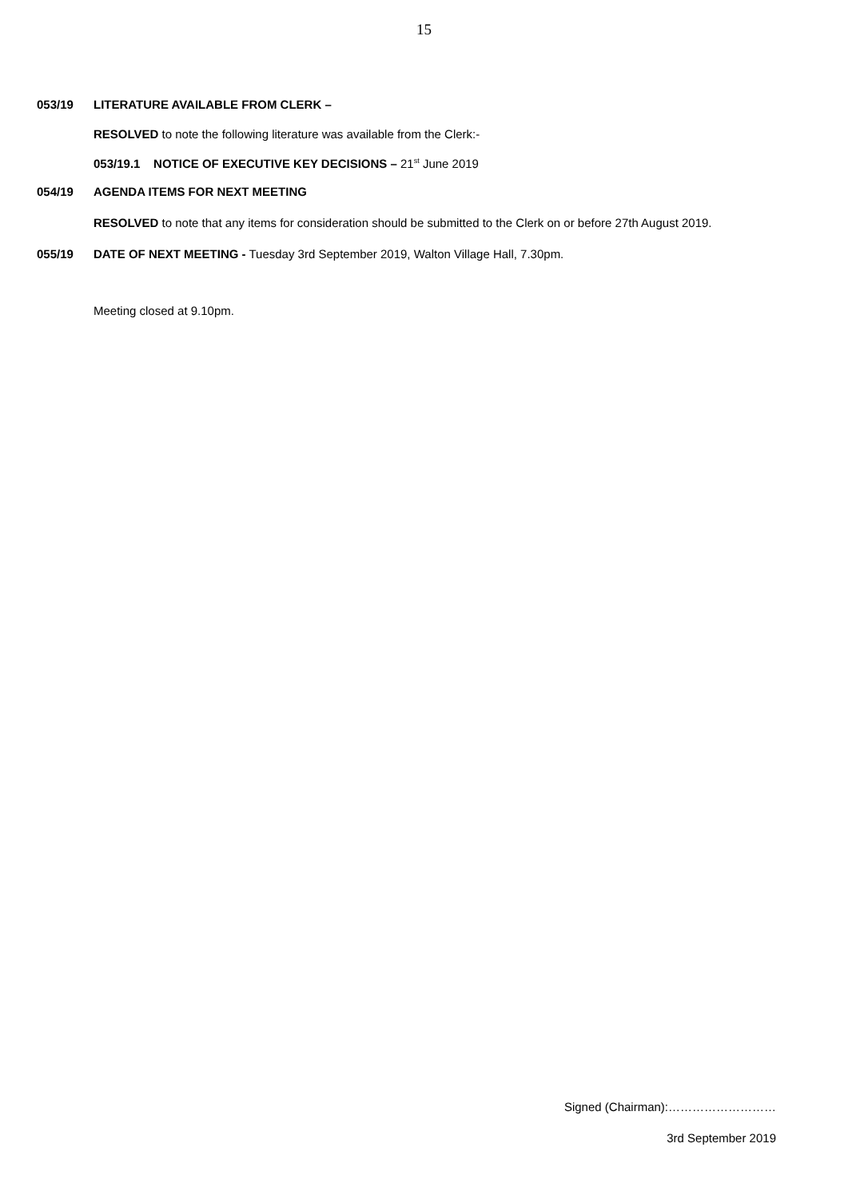15
053/19 LITERATURE AVAILABLE FROM CLERK –
RESOLVED to note the following literature was available from the Clerk:-
053/19.1 NOTICE OF EXECUTIVE KEY DECISIONS – 21<sup>st</sup> June 2019
054/19 AGENDA ITEMS FOR NEXT MEETING
RESOLVED to note that any items for consideration should be submitted to the Clerk on or before 27th August 2019.
055/19 DATE OF NEXT MEETING - Tuesday 3rd September 2019, Walton Village Hall, 7.30pm.
Meeting closed at 9.10pm.
Signed (Chairman):………………………
3rd September 2019